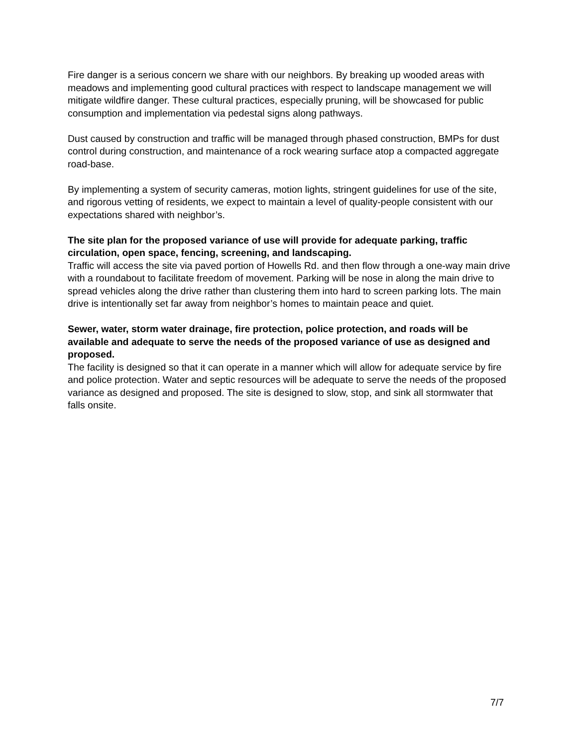Fire danger is a serious concern we share with our neighbors. By breaking up wooded areas with meadows and implementing good cultural practices with respect to landscape management we will mitigate wildfire danger. These cultural practices, especially pruning, will be showcased for public consumption and implementation via pedestal signs along pathways.
Dust caused by construction and traffic will be managed through phased construction, BMPs for dust control during construction, and maintenance of a rock wearing surface atop a compacted aggregate road-base.
By implementing a system of security cameras, motion lights, stringent guidelines for use of the site, and rigorous vetting of residents, we expect to maintain a level of quality-people consistent with our expectations shared with neighbor’s.
The site plan for the proposed variance of use will provide for adequate parking, traffic circulation, open space, fencing, screening, and landscaping.
Traffic will access the site via paved portion of Howells Rd. and then flow through a one-way main drive with a roundabout to facilitate freedom of movement. Parking will be nose in along the main drive to spread vehicles along the drive rather than clustering them into hard to screen parking lots. The main drive is intentionally set far away from neighbor’s homes to maintain peace and quiet.
Sewer, water, storm water drainage, fire protection, police protection, and roads will be available and adequate to serve the needs of the proposed variance of use as designed and proposed.
The facility is designed so that it can operate in a manner which will allow for adequate service by fire and police protection. Water and septic resources will be adequate to serve the needs of the proposed variance as designed and proposed. The site is designed to slow, stop, and sink all stormwater that falls onsite.
7/7